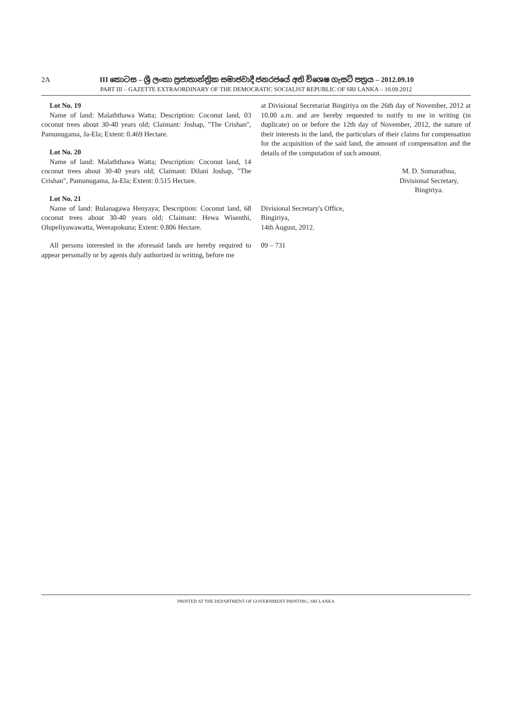2A III කොටස – ශ්‍රී ලංකා ප්‍රජාතාන්ත්‍රික සමාජවාදී ජනරජයේ අති විශෙෂ ගැසට් පත්‍රය – 2012.09.10
PART III – GAZETTE EXTRAORDINARY OF THE DEMOCRATIC SOCIALIST REPUBLIC OF SRI LANKA – 10.09.2012
Lot No. 19
Name of land: Malaththawa Watta; Description: Coconut land, 03 coconut trees about 30-40 years old; Claimant: Joshap, "The Crishan", Pamunugama, Ja-Ela; Extent: 0.469 Hectare.
Lot No. 20
Name of land: Malaththawa Watta; Description: Coconut land, 14 coconut trees about 30-40 years old; Claimant: Dilani Joshap, "The Crishan", Pamunugama, Ja-Ela; Extent: 0.515 Hectare.
Lot No. 21
Name of land: Bulanagawa Henyaya; Description: Coconut land, 68 coconut trees about 30-40 years old; Claimant: Hewa Wisenthi, Olupeliyawawatta, Weerapokuna; Extent: 0.806 Hectare.
All persons interested in the aforesaid lands are hereby required to appear personally or by agents duly authorized in writing, before me
at Divisional Secretariat Bingiriya on the 26th day of November, 2012 at 10.00 a.m. and are hereby requested to notify to me in writing (in duplicate) on or before the 12th day of November, 2012, the nature of their interests in the land, the particulars of their claims for compensation for the acquisition of the said land, the amount of compensation and the details of the computation of such amount.
M. D. Somarathna,
Divisional Secretary,
Bingiriya.
Divisional Secretary's Office,
Bingiriya,
14th August, 2012.
09 – 731
PRINTED AT THE DEPARTMENT OF GOVERNMENT PRINTING, SRI LANKA